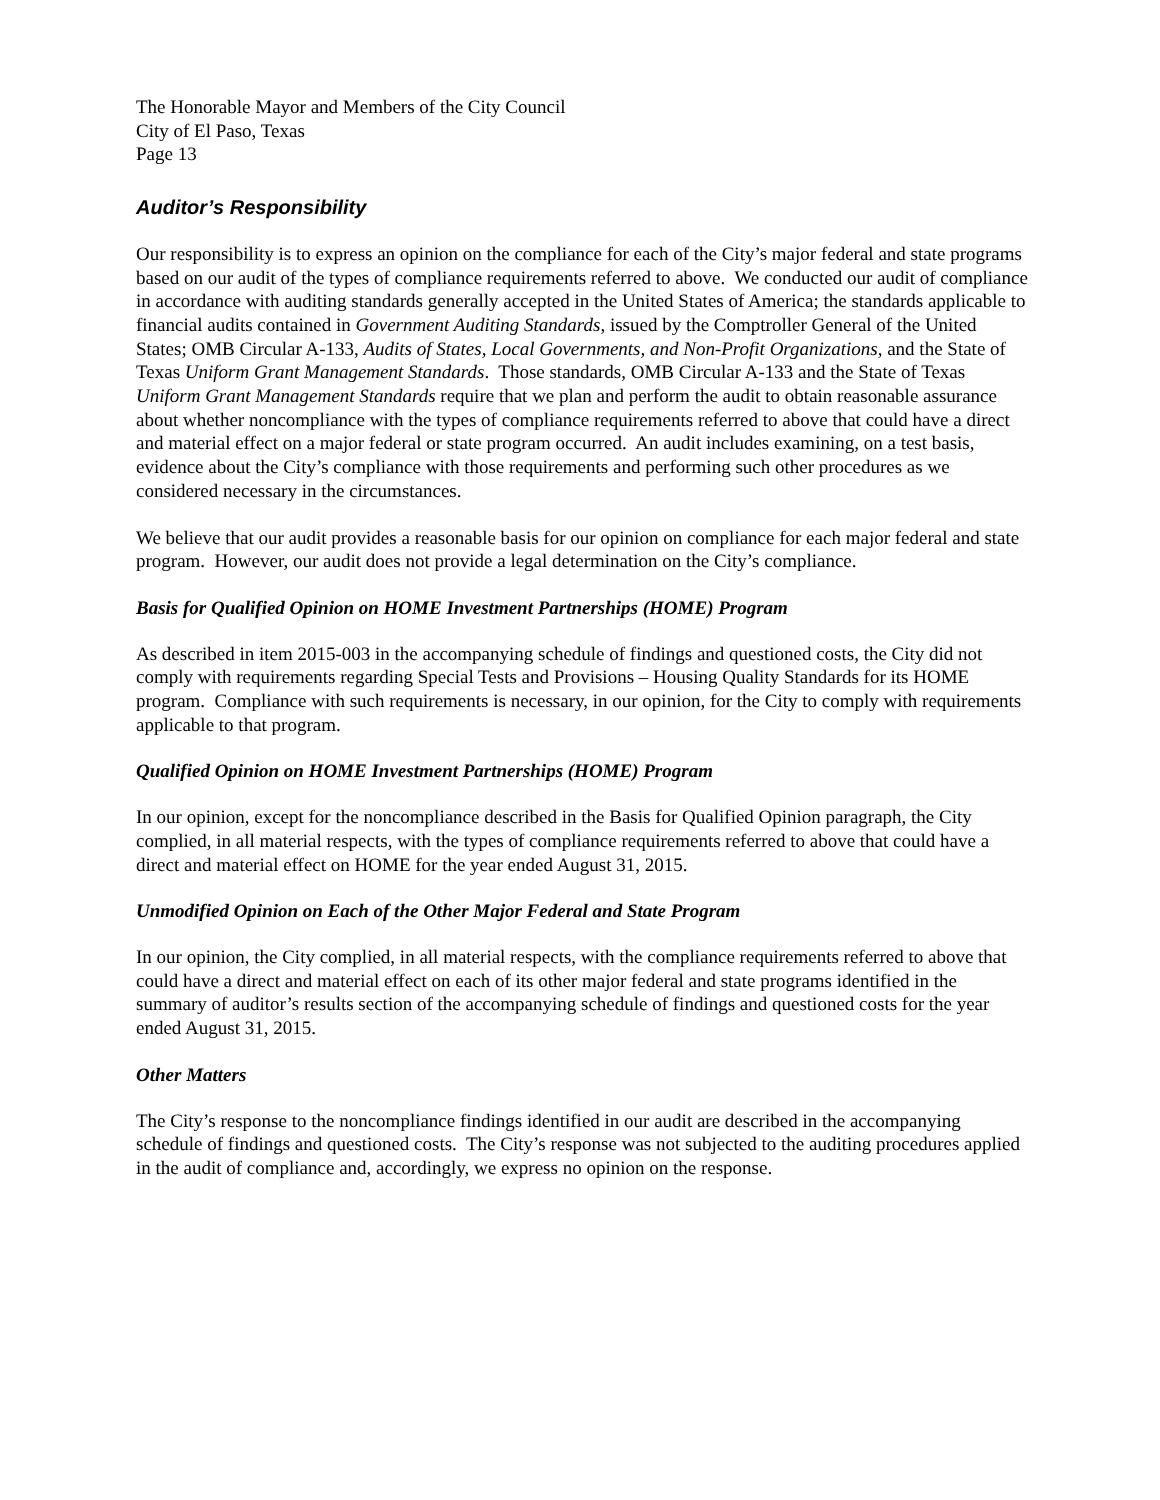The Honorable Mayor and Members of the City Council
City of El Paso, Texas
Page 13
Auditor’s Responsibility
Our responsibility is to express an opinion on the compliance for each of the City’s major federal and state programs based on our audit of the types of compliance requirements referred to above. We conducted our audit of compliance in accordance with auditing standards generally accepted in the United States of America; the standards applicable to financial audits contained in Government Auditing Standards, issued by the Comptroller General of the United States; OMB Circular A-133, Audits of States, Local Governments, and Non-Profit Organizations, and the State of Texas Uniform Grant Management Standards. Those standards, OMB Circular A-133 and the State of Texas Uniform Grant Management Standards require that we plan and perform the audit to obtain reasonable assurance about whether noncompliance with the types of compliance requirements referred to above that could have a direct and material effect on a major federal or state program occurred. An audit includes examining, on a test basis, evidence about the City’s compliance with those requirements and performing such other procedures as we considered necessary in the circumstances.
We believe that our audit provides a reasonable basis for our opinion on compliance for each major federal and state program. However, our audit does not provide a legal determination on the City’s compliance.
Basis for Qualified Opinion on HOME Investment Partnerships (HOME) Program
As described in item 2015-003 in the accompanying schedule of findings and questioned costs, the City did not comply with requirements regarding Special Tests and Provisions – Housing Quality Standards for its HOME program. Compliance with such requirements is necessary, in our opinion, for the City to comply with requirements applicable to that program.
Qualified Opinion on HOME Investment Partnerships (HOME) Program
In our opinion, except for the noncompliance described in the Basis for Qualified Opinion paragraph, the City complied, in all material respects, with the types of compliance requirements referred to above that could have a direct and material effect on HOME for the year ended August 31, 2015.
Unmodified Opinion on Each of the Other Major Federal and State Program
In our opinion, the City complied, in all material respects, with the compliance requirements referred to above that could have a direct and material effect on each of its other major federal and state programs identified in the summary of auditor’s results section of the accompanying schedule of findings and questioned costs for the year ended August 31, 2015.
Other Matters
The City’s response to the noncompliance findings identified in our audit are described in the accompanying schedule of findings and questioned costs. The City’s response was not subjected to the auditing procedures applied in the audit of compliance and, accordingly, we express no opinion on the response.